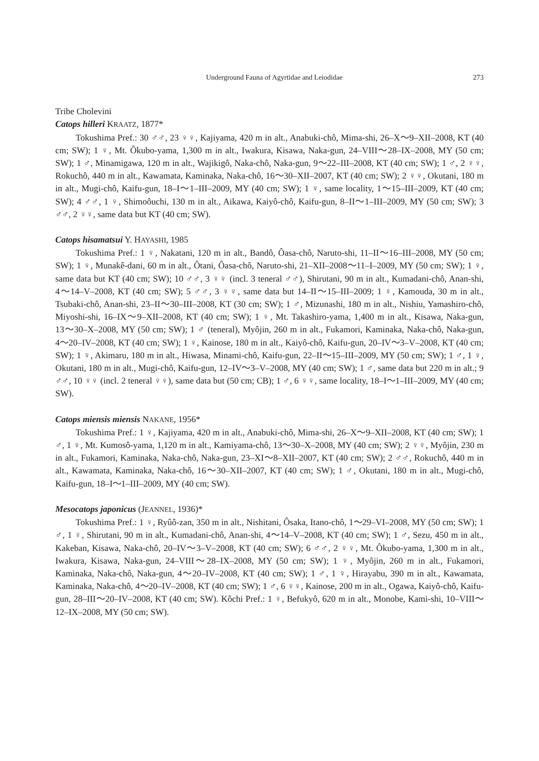Underground Fauna of Agyrtidae and Leiodidae 273
Tribe Cholevini
Catops hilleri KRAATZ, 1877*
Tokushima Pref.: 30 ♂♂, 23 ♀♀, Kajiyama, 420 m in alt., Anabuki-chô, Mima-shi, 26–X〜9–XII–2008, KT (40 cm; SW); 1 ♀, Mt. Ôkubo-yama, 1,300 m in alt., Iwakura, Kisawa, Naka-gun, 24–VIII〜28–IX–2008, MY (50 cm; SW); 1 ♂, Minamigawa, 120 m in alt., Wajikigô, Naka-chô, Naka-gun, 9〜22–III–2008, KT (40 cm; SW); 1 ♂, 2 ♀♀, Rokuchô, 440 m in alt., Kawamata, Kaminaka, Naka-chô, 16〜30–XII–2007, KT (40 cm; SW); 2 ♀♀, Okutani, 180 m in alt., Mugi-chô, Kaifu-gun, 18–I〜1–III–2009, MY (40 cm; SW); 1 ♀, same locality, 1〜15–III–2009, KT (40 cm; SW); 4 ♂♂, 1 ♀, Shimoôuchi, 130 m in alt., Aikawa, Kaiyô-chô, Kaifu-gun, 8–II〜1–III–2009, MY (50 cm; SW); 3 ♂♂, 2 ♀♀, same data but KT (40 cm; SW).
Catops hisamatsui Y. HAYASHI, 1985
Tokushima Pref.: 1 ♀, Nakatani, 120 m in alt., Bandô, Ôasa-chô, Naruto-shi, 11–II〜16–III–2008, MY (50 cm; SW); 1 ♀, Munakê-dani, 60 m in alt., Ôtani, Ôasa-chô, Naruto-shi, 21–XII–2008〜11–I–2009, MY (50 cm; SW); 1 ♀, same data but KT (40 cm; SW); 10 ♂♂, 3 ♀♀ (incl. 3 teneral ♂♂), Shirutani, 90 m in alt., Kumadani-chô, Anan-shi, 4〜14–V–2008, KT (40 cm; SW); 5 ♂♂, 3 ♀♀, same data but 14–II〜15–III–2009; 1 ♀, Kamouda, 30 m in alt., Tsubaki-chô, Anan-shi, 23–II〜30–III–2008, KT (30 cm; SW); 1 ♂, Mizunashi, 180 m in alt., Nishiu, Yamashiro-chô, Miyoshi-shi, 16–IX〜9–XII–2008, KT (40 cm; SW); 1 ♀, Mt. Takashiro-yama, 1,400 m in alt., Kisawa, Naka-gun, 13〜30–X–2008, MY (50 cm; SW); 1 ♂ (teneral), Myôjin, 260 m in alt., Fukamori, Kaminaka, Naka-chô, Naka-gun, 4〜20–IV–2008, KT (40 cm; SW); 1 ♀, Kainose, 180 m in alt., Kaiyô-chô, Kaifu-gun, 20–IV〜3–V–2008, KT (40 cm; SW); 1 ♀, Akimaru, 180 m in alt., Hiwasa, Minami-chô, Kaifu-gun, 22–II〜15–III–2009, MY (50 cm; SW); 1 ♂, 1 ♀, Okutani, 180 m in alt., Mugi-chô, Kaifu-gun, 12–IV〜3–V–2008, MY (40 cm; SW); 1 ♂, same data but 220 m in alt.; 9 ♂♂, 10 ♀♀ (incl. 2 teneral ♀♀), same data but (50 cm; CB); 1 ♂, 6 ♀♀, same locality, 18–I〜1–III–2009, MY (40 cm; SW).
Catops miensis miensis NAKANE, 1956*
Tokushima Pref.: 1 ♀, Kajiyama, 420 m in alt., Anabuki-chô, Mima-shi, 26–X〜9–XII–2008, KT (40 cm; SW); 1 ♂, 1 ♀, Mt. Kumosô-yama, 1,120 m in alt., Kamiyama-chô, 13〜30–X–2008, MY (40 cm; SW); 2 ♀♀, Myôjin, 230 m in alt., Fukamori, Kaminaka, Naka-chô, Naka-gun, 23–XI〜8–XII–2007, KT (40 cm; SW); 2 ♂♂, Rokuchô, 440 m in alt., Kawamata, Kaminaka, Naka-chô, 16〜30–XII–2007, KT (40 cm; SW); 1 ♂, Okutani, 180 m in alt., Mugi-chô, Kaifu-gun, 18–I〜1–III–2009, MY (40 cm; SW).
Mesocatops japonicus (JEANNEL, 1936)*
Tokushima Pref.: 1 ♀, Ryûô-zan, 350 m in alt., Nishitani, Ôsaka, Itano-chô, 1〜29–VI–2008, MY (50 cm; SW); 1 ♂, 1 ♀, Shirutani, 90 m in alt., Kumadani-chô, Anan-shi, 4〜14–V–2008, KT (40 cm; SW); 1 ♂, Sezu, 450 m in alt., Kakeban, Kisawa, Naka-chô, 20–IV〜3–V–2008, KT (40 cm; SW); 6 ♂♂, 2 ♀♀, Mt. Ôkubo-yama, 1,300 m in alt., Iwakura, Kisawa, Naka-gun, 24–VIII〜28–IX–2008, MY (50 cm; SW); 1 ♀, Myôjin, 260 m in alt., Fukamori, Kaminaka, Naka-chô, Naka-gun, 4〜20–IV–2008, KT (40 cm; SW); 1 ♂, 1 ♀, Hirayabu, 390 m in alt., Kawamata, Kaminaka, Naka-chô, 4〜20–IV–2008, KT (40 cm; SW); 1 ♂, 6 ♀♀, Kainose, 200 m in alt., Ogawa, Kaiyô-chô, Kaifu-gun, 28–III〜20–IV–2008, KT (40 cm; SW). Kôchi Pref.: 1 ♀, Befukyô, 620 m in alt., Monobe, Kami-shi, 10–VIII〜12–IX–2008, MY (50 cm; SW).